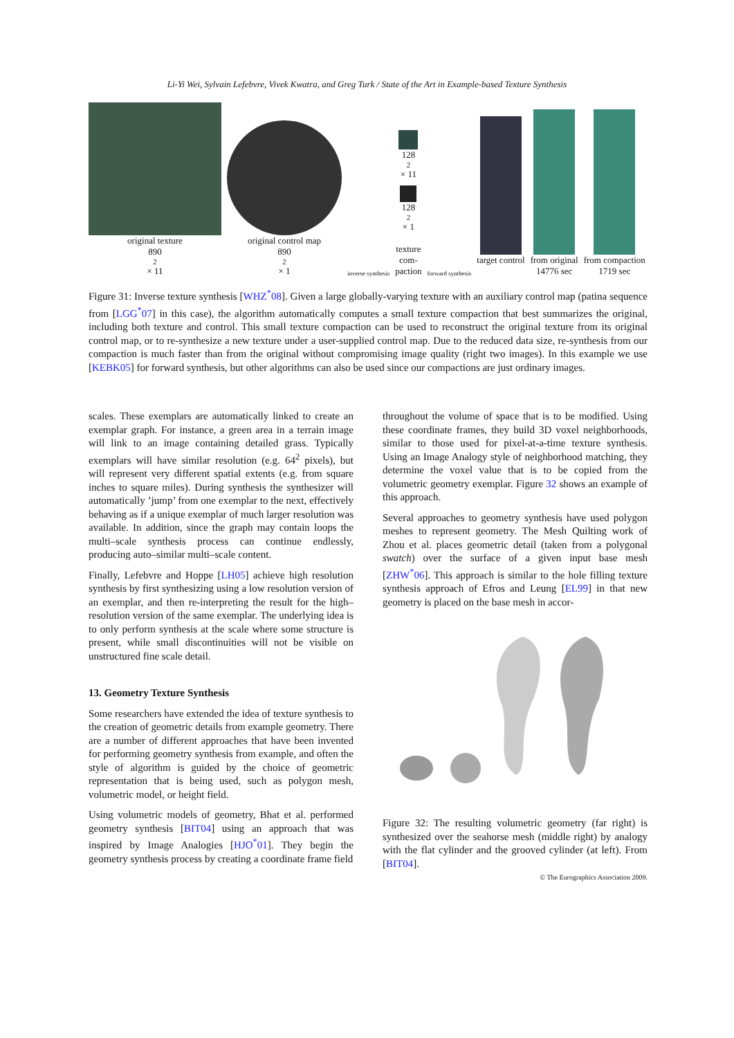Li-Yi Wei, Sylvain Lefebvre, Vivek Kwatra, and Greg Turk / State of the Art in Example-based Texture Synthesis
original texture
890<sup>2</sup> × 11
original control map
890<sup>2</sup> × 1
inverse synthesis
128<sup>2</sup> × 11
128<sup>2</sup> × 1
texture
com-
paction
forward synthesis
target control
from original
14776 sec
from compaction
1719 sec
Figure 31: Inverse texture synthesis [WHZ<sup>*</sup>08]. Given a large globally-varying texture with an auxiliary control map (patina sequence from [LGG<sup>*</sup>07] in this case), the algorithm automatically computes a small texture compaction that best summarizes the original, including both texture and control. This small texture compaction can be used to reconstruct the original texture from its original control map, or to re-synthesize a new texture under a user-supplied control map. Due to the reduced data size, re-synthesis from our compaction is much faster than from the original without compromising image quality (right two images). In this example we use [KEBK05] for forward synthesis, but other algorithms can also be used since our compactions are just ordinary images.
scales. These exemplars are automatically linked to create an exemplar graph. For instance, a green area in a terrain image will link to an image containing detailed grass. Typically exemplars will have similar resolution (e.g. 64<sup>2</sup> pixels), but will represent very different spatial extents (e.g. from square inches to square miles). During synthesis the synthesizer will automatically ’jump’ from one exemplar to the next, effectively behaving as if a unique exemplar of much larger resolution was available. In addition, since the graph may contain loops the multi–scale synthesis process can continue endlessly, producing auto–similar multi–scale content.
Finally, Lefebvre and Hoppe [LH05] achieve high resolution synthesis by first synthesizing using a low resolution version of an exemplar, and then re-interpreting the result for the high–resolution version of the same exemplar. The underlying idea is to only perform synthesis at the scale where some structure is present, while small discontinuities will not be visible on unstructured fine scale detail.
13. Geometry Texture Synthesis
Some researchers have extended the idea of texture synthesis to the creation of geometric details from example geometry. There are a number of different approaches that have been invented for performing geometry synthesis from example, and often the style of algorithm is guided by the choice of geometric representation that is being used, such as polygon mesh, volumetric model, or height field.
Using volumetric models of geometry, Bhat et al. performed geometry synthesis [BIT04] using an approach that was inspired by Image Analogies [HJO<sup>*</sup>01]. They begin the geometry synthesis process by creating a coordinate frame field
throughout the volume of space that is to be modified. Using these coordinate frames, they build 3D voxel neighborhoods, similar to those used for pixel-at-a-time texture synthesis. Using an Image Analogy style of neighborhood matching, they determine the voxel value that is to be copied from the volumetric geometry exemplar. Figure 32 shows an example of this approach.
Several approaches to geometry synthesis have used polygon meshes to represent geometry. The Mesh Quilting work of Zhou et al. places geometric detail (taken from a polygonal swatch) over the surface of a given input base mesh [ZHW<sup>*</sup>06]. This approach is similar to the hole filling texture synthesis approach of Efros and Leung [EL99] in that new geometry is placed on the base mesh in accor-
Figure 32: The resulting volumetric geometry (far right) is synthesized over the seahorse mesh (middle right) by analogy with the flat cylinder and the grooved cylinder (at left). From [BIT04].
© The Eurographics Association 2009.